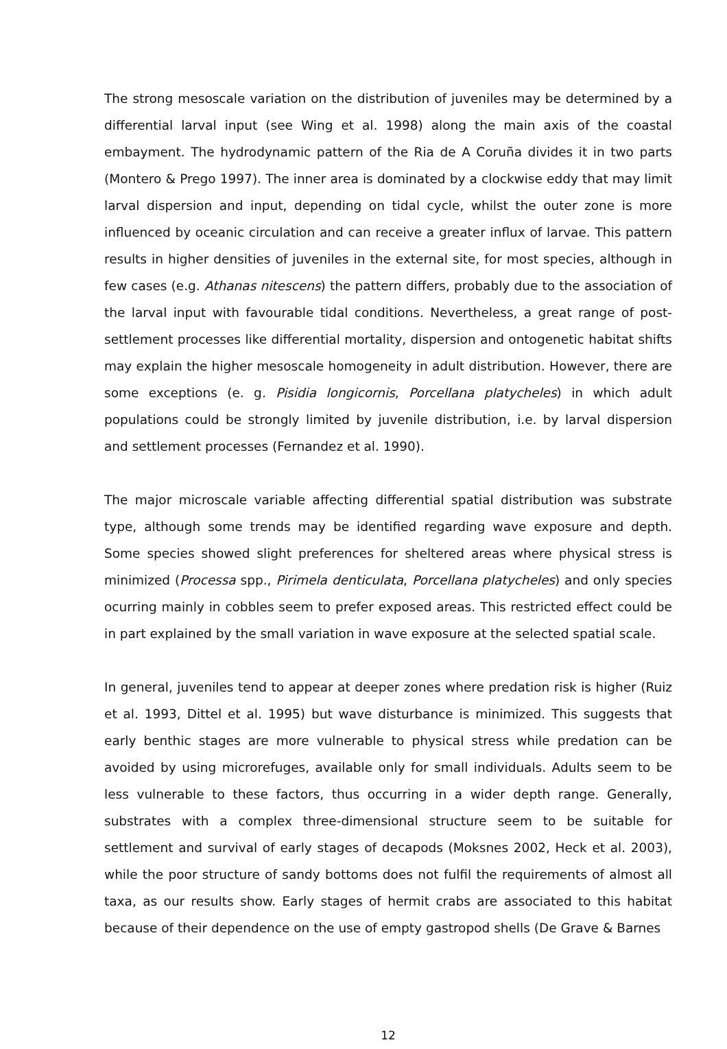The strong mesoscale variation on the distribution of juveniles may be determined by a differential larval input (see Wing et al. 1998) along the main axis of the coastal embayment. The hydrodynamic pattern of the Ria de A Coruña divides it in two parts (Montero & Prego 1997). The inner area is dominated by a clockwise eddy that may limit larval dispersion and input, depending on tidal cycle, whilst the outer zone is more influenced by oceanic circulation and can receive a greater influx of larvae. This pattern results in higher densities of juveniles in the external site, for most species, although in few cases (e.g. Athanas nitescens) the pattern differs, probably due to the association of the larval input with favourable tidal conditions. Nevertheless, a great range of post-settlement processes like differential mortality, dispersion and ontogenetic habitat shifts may explain the higher mesoscale homogeneity in adult distribution. However, there are some exceptions (e. g. Pisidia longicornis, Porcellana platycheles) in which adult populations could be strongly limited by juvenile distribution, i.e. by larval dispersion and settlement processes (Fernandez et al. 1990).
The major microscale variable affecting differential spatial distribution was substrate type, although some trends may be identified regarding wave exposure and depth. Some species showed slight preferences for sheltered areas where physical stress is minimized (Processa spp., Pirimela denticulata, Porcellana platycheles) and only species ocurring mainly in cobbles seem to prefer exposed areas. This restricted effect could be in part explained by the small variation in wave exposure at the selected spatial scale.
In general, juveniles tend to appear at deeper zones where predation risk is higher (Ruiz et al. 1993, Dittel et al. 1995) but wave disturbance is minimized. This suggests that early benthic stages are more vulnerable to physical stress while predation can be avoided by using microrefuges, available only for small individuals. Adults seem to be less vulnerable to these factors, thus occurring in a wider depth range. Generally, substrates with a complex three-dimensional structure seem to be suitable for settlement and survival of early stages of decapods (Moksnes 2002, Heck et al. 2003), while the poor structure of sandy bottoms does not fulfil the requirements of almost all taxa, as our results show. Early stages of hermit crabs are associated to this habitat because of their dependence on the use of empty gastropod shells (De Grave & Barnes
12